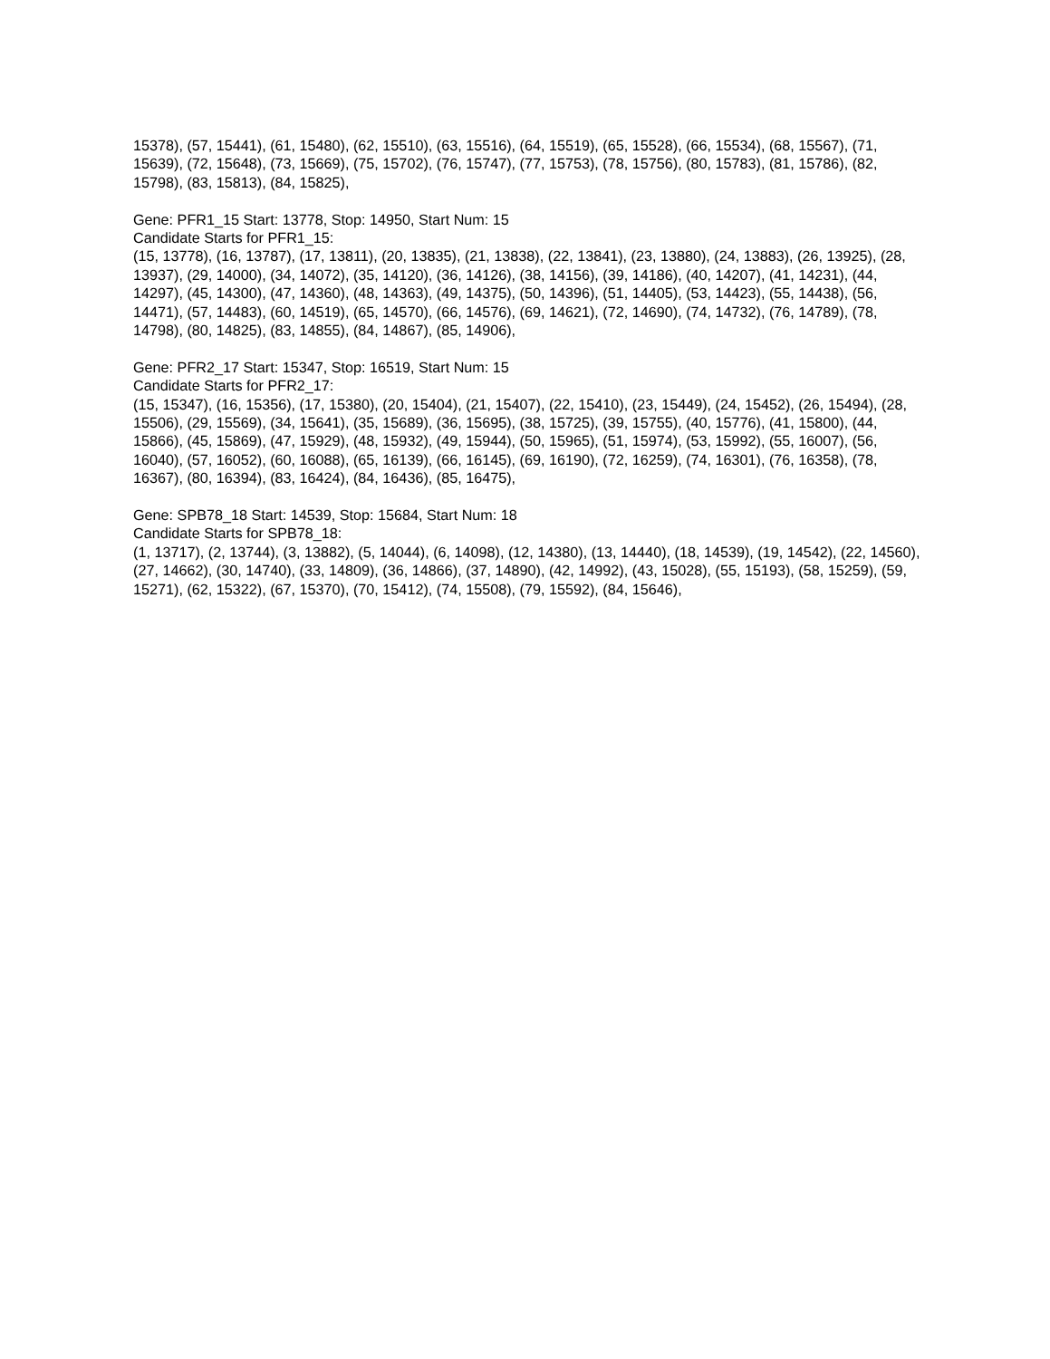15378), (57, 15441), (61, 15480), (62, 15510), (63, 15516), (64, 15519), (65, 15528), (66, 15534), (68, 15567), (71, 15639), (72, 15648), (73, 15669), (75, 15702), (76, 15747), (77, 15753), (78, 15756), (80, 15783), (81, 15786), (82, 15798), (83, 15813), (84, 15825),
Gene: PFR1_15 Start: 13778, Stop: 14950, Start Num: 15
Candidate Starts for PFR1_15:
(15, 13778), (16, 13787), (17, 13811), (20, 13835), (21, 13838), (22, 13841), (23, 13880), (24, 13883), (26, 13925), (28, 13937), (29, 14000), (34, 14072), (35, 14120), (36, 14126), (38, 14156), (39, 14186), (40, 14207), (41, 14231), (44, 14297), (45, 14300), (47, 14360), (48, 14363), (49, 14375), (50, 14396), (51, 14405), (53, 14423), (55, 14438), (56, 14471), (57, 14483), (60, 14519), (65, 14570), (66, 14576), (69, 14621), (72, 14690), (74, 14732), (76, 14789), (78, 14798), (80, 14825), (83, 14855), (84, 14867), (85, 14906),
Gene: PFR2_17 Start: 15347, Stop: 16519, Start Num: 15
Candidate Starts for PFR2_17:
(15, 15347), (16, 15356), (17, 15380), (20, 15404), (21, 15407), (22, 15410), (23, 15449), (24, 15452), (26, 15494), (28, 15506), (29, 15569), (34, 15641), (35, 15689), (36, 15695), (38, 15725), (39, 15755), (40, 15776), (41, 15800), (44, 15866), (45, 15869), (47, 15929), (48, 15932), (49, 15944), (50, 15965), (51, 15974), (53, 15992), (55, 16007), (56, 16040), (57, 16052), (60, 16088), (65, 16139), (66, 16145), (69, 16190), (72, 16259), (74, 16301), (76, 16358), (78, 16367), (80, 16394), (83, 16424), (84, 16436), (85, 16475),
Gene: SPB78_18 Start: 14539, Stop: 15684, Start Num: 18
Candidate Starts for SPB78_18:
(1, 13717), (2, 13744), (3, 13882), (5, 14044), (6, 14098), (12, 14380), (13, 14440), (18, 14539), (19, 14542), (22, 14560), (27, 14662), (30, 14740), (33, 14809), (36, 14866), (37, 14890), (42, 14992), (43, 15028), (55, 15193), (58, 15259), (59, 15271), (62, 15322), (67, 15370), (70, 15412), (74, 15508), (79, 15592), (84, 15646),